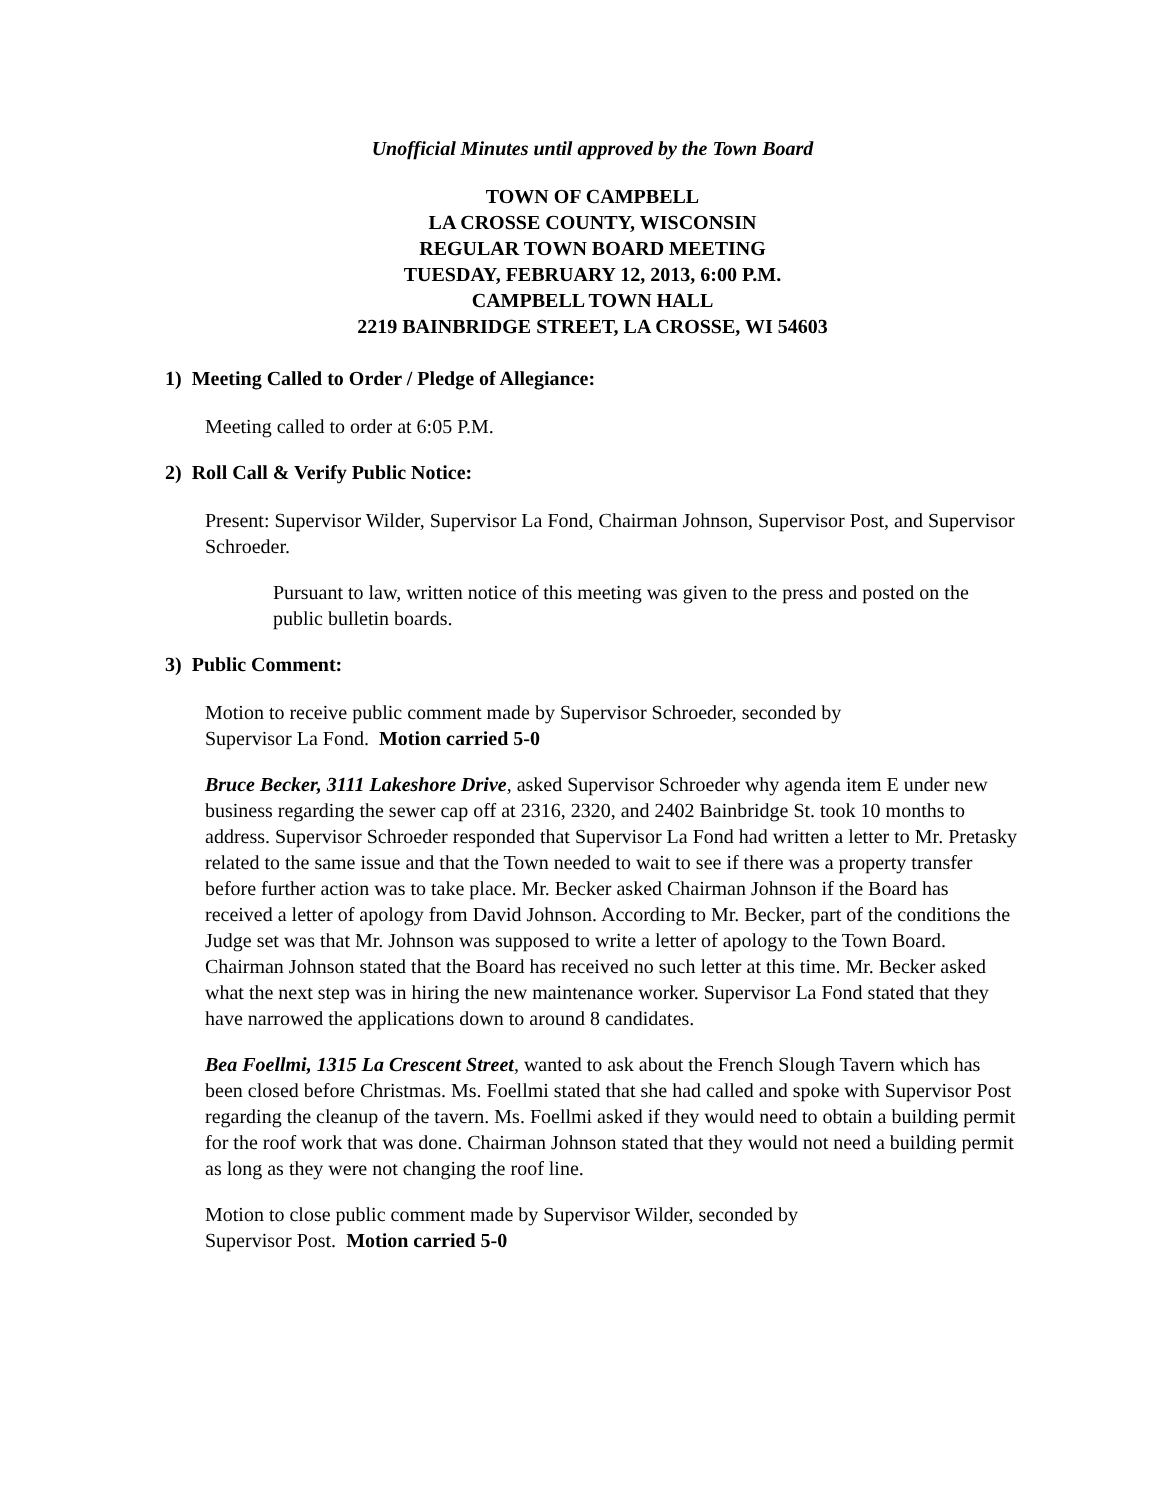Unofficial Minutes until approved by the Town Board
TOWN OF CAMPBELL
LA CROSSE COUNTY, WISCONSIN
REGULAR TOWN BOARD MEETING
TUESDAY, FEBRUARY 12, 2013, 6:00 P.M.
CAMPBELL TOWN HALL
2219 BAINBRIDGE STREET, LA CROSSE, WI 54603
1) Meeting Called to Order / Pledge of Allegiance:
Meeting called to order at 6:05 P.M.
2) Roll Call & Verify Public Notice:
Present: Supervisor Wilder, Supervisor La Fond, Chairman Johnson, Supervisor Post, and Supervisor Schroeder.
Pursuant to law, written notice of this meeting was given to the press and posted on the public bulletin boards.
3) Public Comment:
Motion to receive public comment made by Supervisor Schroeder, seconded by
Supervisor La Fond. Motion carried 5-0
Bruce Becker, 3111 Lakeshore Drive, asked Supervisor Schroeder why agenda item E under new business regarding the sewer cap off at 2316, 2320, and 2402 Bainbridge St. took 10 months to address. Supervisor Schroeder responded that Supervisor La Fond had written a letter to Mr. Pretasky related to the same issue and that the Town needed to wait to see if there was a property transfer before further action was to take place. Mr. Becker asked Chairman Johnson if the Board has received a letter of apology from David Johnson. According to Mr. Becker, part of the conditions the Judge set was that Mr. Johnson was supposed to write a letter of apology to the Town Board. Chairman Johnson stated that the Board has received no such letter at this time. Mr. Becker asked what the next step was in hiring the new maintenance worker. Supervisor La Fond stated that they have narrowed the applications down to around 8 candidates.
Bea Foellmi, 1315 La Crescent Street, wanted to ask about the French Slough Tavern which has been closed before Christmas. Ms. Foellmi stated that she had called and spoke with Supervisor Post regarding the cleanup of the tavern. Ms. Foellmi asked if they would need to obtain a building permit for the roof work that was done. Chairman Johnson stated that they would not need a building permit as long as they were not changing the roof line.
Motion to close public comment made by Supervisor Wilder, seconded by
Supervisor Post. Motion carried 5-0